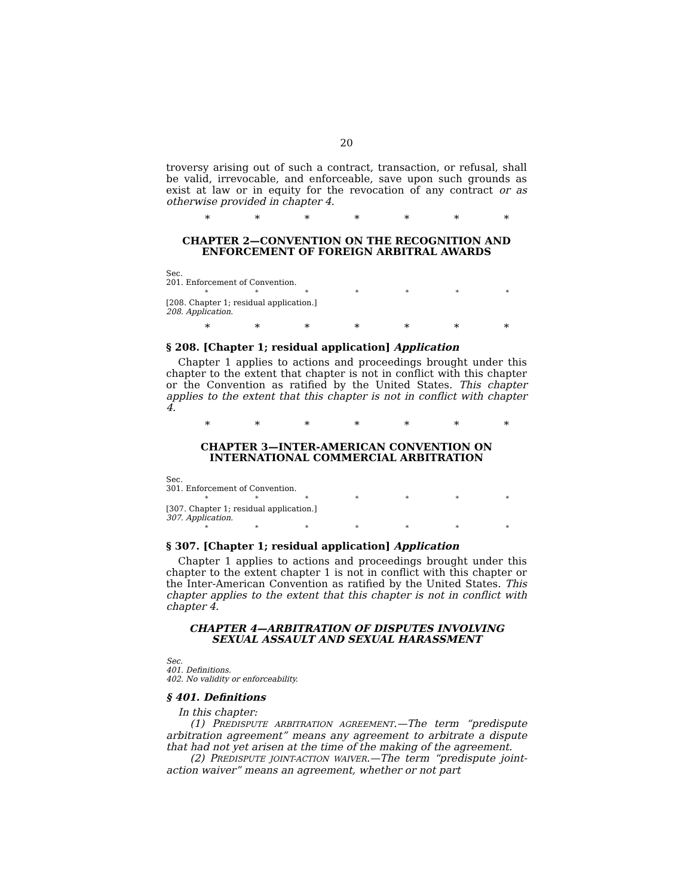20
troversy arising out of such a contract, transaction, or refusal, shall be valid, irrevocable, and enforceable, save upon such grounds as exist at law or in equity for the revocation of any contract or as otherwise provided in chapter 4.
* * * * * * *
CHAPTER 2—CONVENTION ON THE RECOGNITION AND ENFORCEMENT OF FOREIGN ARBITRAL AWARDS
Sec.
201. Enforcement of Convention.
* * * * * * *
[208. Chapter 1; residual application.]
208. Application.
* * * * * * *
§ 208. [Chapter 1; residual application] Application
Chapter 1 applies to actions and proceedings brought under this chapter to the extent that chapter is not in conflict with this chapter or the Convention as ratified by the United States. This chapter applies to the extent that this chapter is not in conflict with chapter 4.
* * * * * * *
CHAPTER 3—INTER-AMERICAN CONVENTION ON INTERNATIONAL COMMERCIAL ARBITRATION
Sec.
301. Enforcement of Convention.
* * * * * * *
[307. Chapter 1; residual application.]
307. Application.
* * * * * * *
§ 307. [Chapter 1; residual application] Application
Chapter 1 applies to actions and proceedings brought under this chapter to the extent chapter 1 is not in conflict with this chapter or the Inter-American Convention as ratified by the United States. This chapter applies to the extent that this chapter is not in conflict with chapter 4.
CHAPTER 4—ARBITRATION OF DISPUTES INVOLVING SEXUAL ASSAULT AND SEXUAL HARASSMENT
Sec.
401. Definitions.
402. No validity or enforceability.
§ 401. Definitions
In this chapter:
(1) PREDISPUTE ARBITRATION AGREEMENT.—The term “predispute arbitration agreement” means any agreement to arbitrate a dispute that had not yet arisen at the time of the making of the agreement.
(2) PREDISPUTE JOINT-ACTION WAIVER.—The term “predispute joint-action waiver” means an agreement, whether or not part